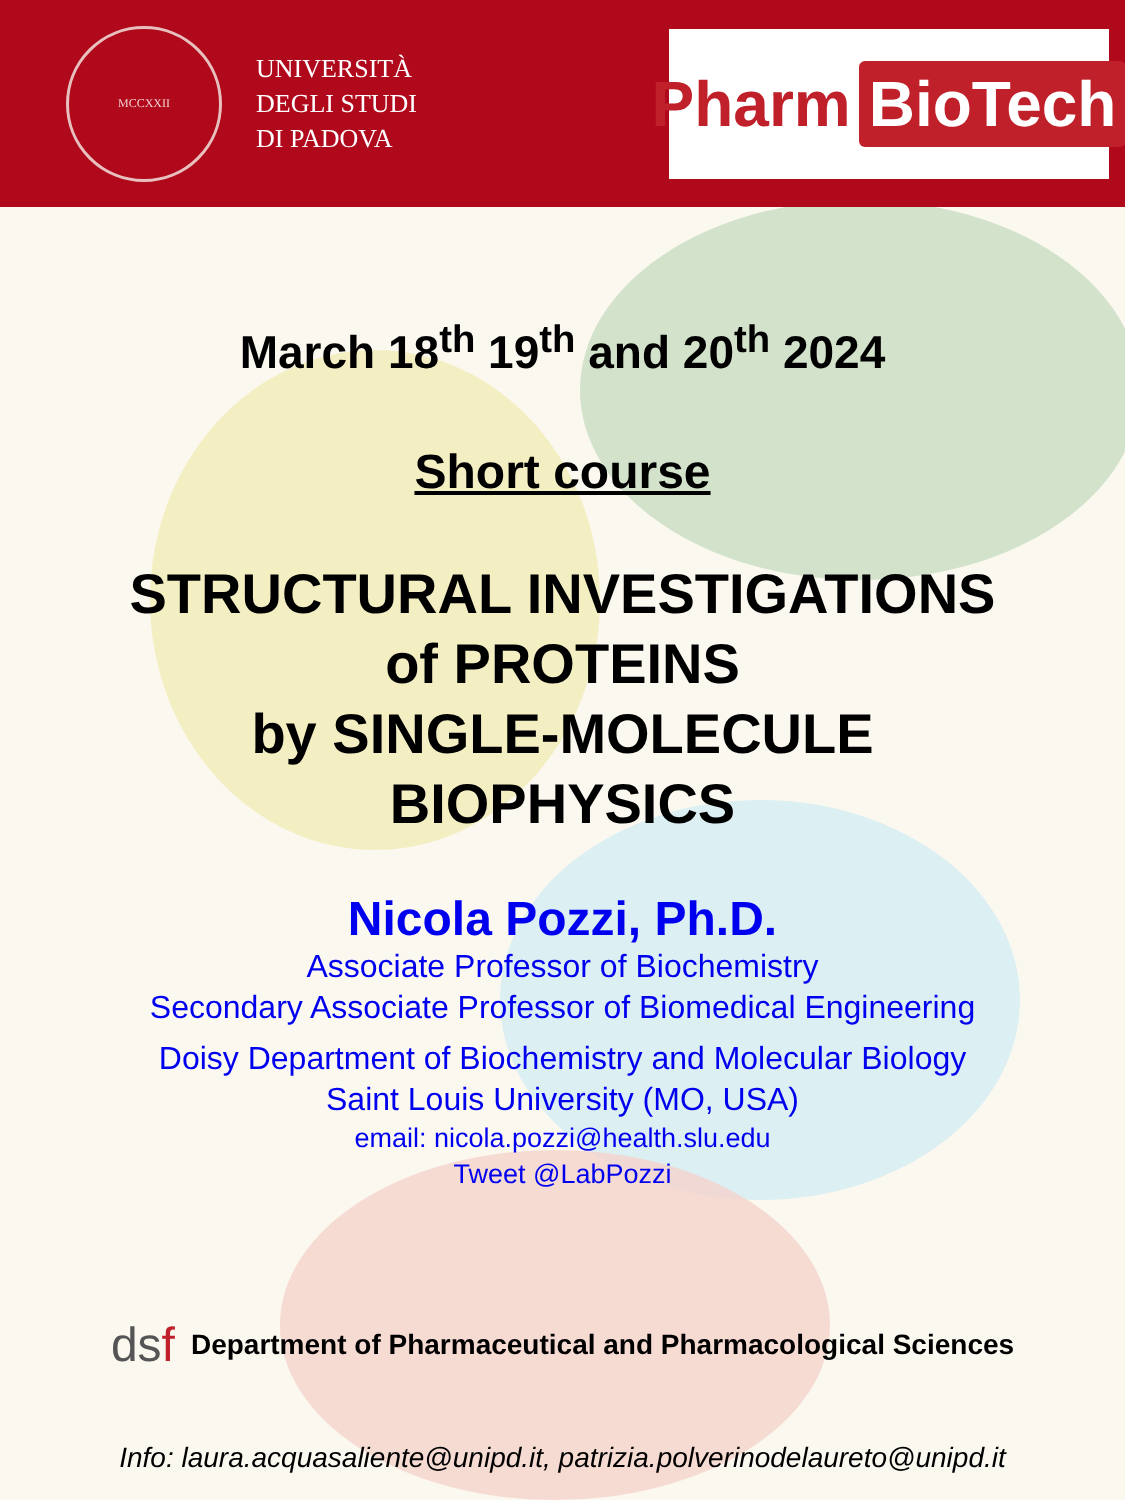MCCXXII
UNIVERSITÀ
DEGLI STUDI
DI PADOVA
Pharm BioTech
March 18<sup>th</sup> 19<sup>th</sup> and 20<sup>th</sup> 2024
Short course
STRUCTURAL INVESTIGATIONS
of PROTEINS
by SINGLE-MOLECULE
BIOPHYSICS
Nicola Pozzi, Ph.D.
Associate Professor of Biochemistry
Secondary Associate Professor of Biomedical Engineering
Doisy Department of Biochemistry and Molecular Biology
Saint Louis University (MO, USA)
email: nicola.pozzi@health.slu.edu
Tweet @LabPozzi
dsf Department of Pharmaceutical and Pharmacological Sciences
Info: laura.acquasaliente@unipd.it, patrizia.polverinodelaureto@unipd.it